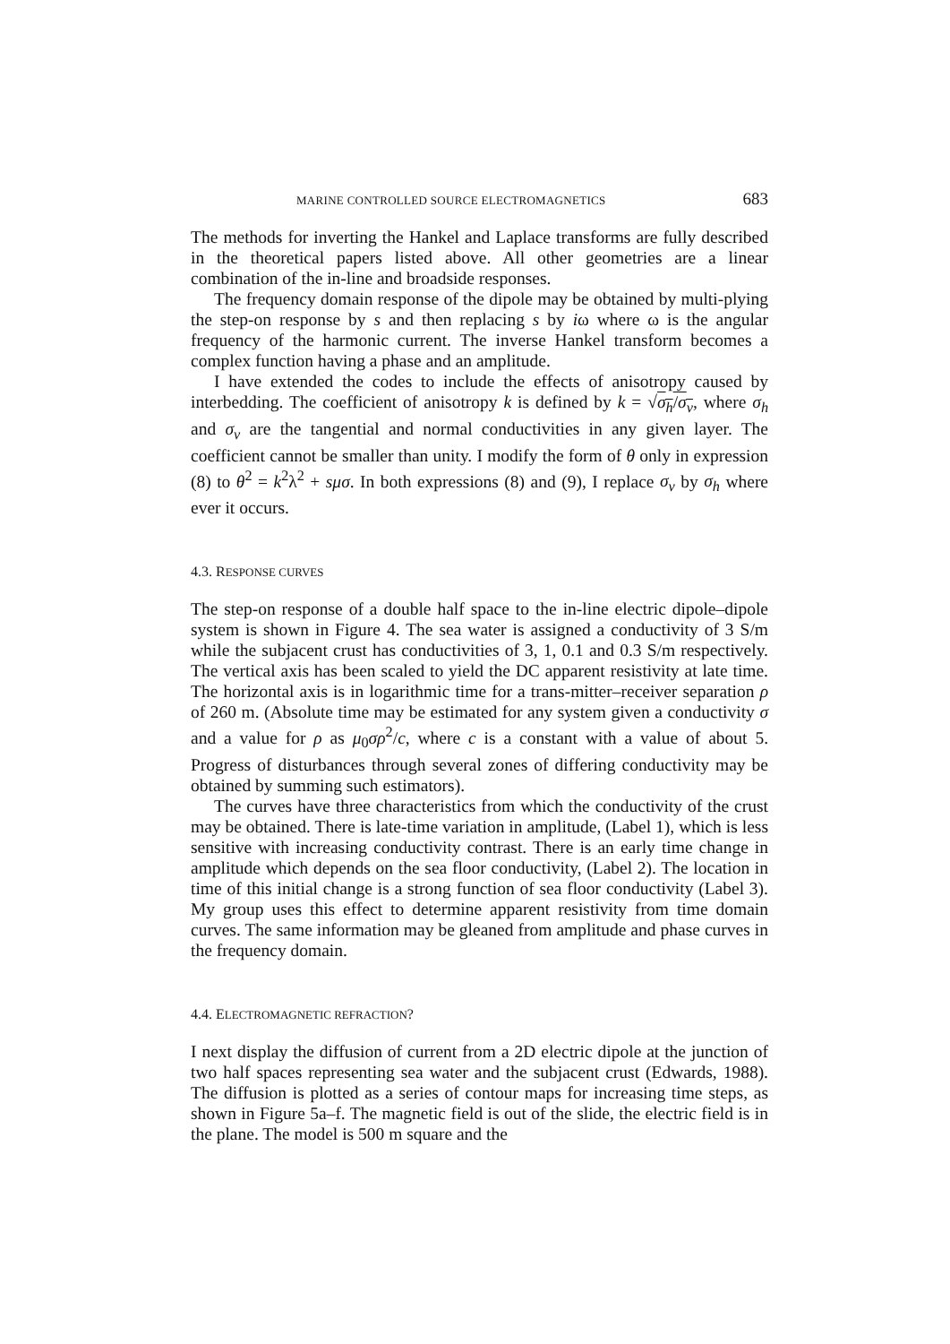MARINE CONTROLLED SOURCE ELECTROMAGNETICS 683
The methods for inverting the Hankel and Laplace transforms are fully described in the theoretical papers listed above. All other geometries are a linear combination of the in-line and broadside responses.
The frequency domain response of the dipole may be obtained by multi-plying the step-on response by s and then replacing s by iω where ω is the angular frequency of the harmonic current. The inverse Hankel transform becomes a complex function having a phase and an amplitude.
I have extended the codes to include the effects of anisotropy caused by interbedding. The coefficient of anisotropy k is defined by k = √σ<sub>h</sub>/σ<sub>v</sub>, where σ<sub>h</sub> and σ<sub>v</sub> are the tangential and normal conductivities in any given layer. The coefficient cannot be smaller than unity. I modify the form of θ only in expression (8) to θ<sup>2</sup> = k<sup>2</sup>λ<sup>2</sup> + sμσ. In both expressions (8) and (9), I replace σ<sub>v</sub> by σ<sub>h</sub> where ever it occurs.
4.3. RESPONSE CURVES
The step-on response of a double half space to the in-line electric dipole–dipole system is shown in Figure 4. The sea water is assigned a conductivity of 3 S/m while the subjacent crust has conductivities of 3, 1, 0.1 and 0.3 S/m respectively. The vertical axis has been scaled to yield the DC apparent resistivity at late time. The horizontal axis is in logarithmic time for a trans-mitter–receiver separation ρ of 260 m. (Absolute time may be estimated for any system given a conductivity σ and a value for ρ as μ<sub>0</sub>σρ<sup>2</sup>/c, where c is a constant with a value of about 5. Progress of disturbances through several zones of differing conductivity may be obtained by summing such estimators).
The curves have three characteristics from which the conductivity of the crust may be obtained. There is late-time variation in amplitude, (Label 1), which is less sensitive with increasing conductivity contrast. There is an early time change in amplitude which depends on the sea floor conductivity, (Label 2). The location in time of this initial change is a strong function of sea floor conductivity (Label 3). My group uses this effect to determine apparent resistivity from time domain curves. The same information may be gleaned from amplitude and phase curves in the frequency domain.
4.4. ELECTROMAGNETIC REFRACTION?
I next display the diffusion of current from a 2D electric dipole at the junction of two half spaces representing sea water and the subjacent crust (Edwards, 1988). The diffusion is plotted as a series of contour maps for increasing time steps, as shown in Figure 5a–f. The magnetic field is out of the slide, the electric field is in the plane. The model is 500 m square and the